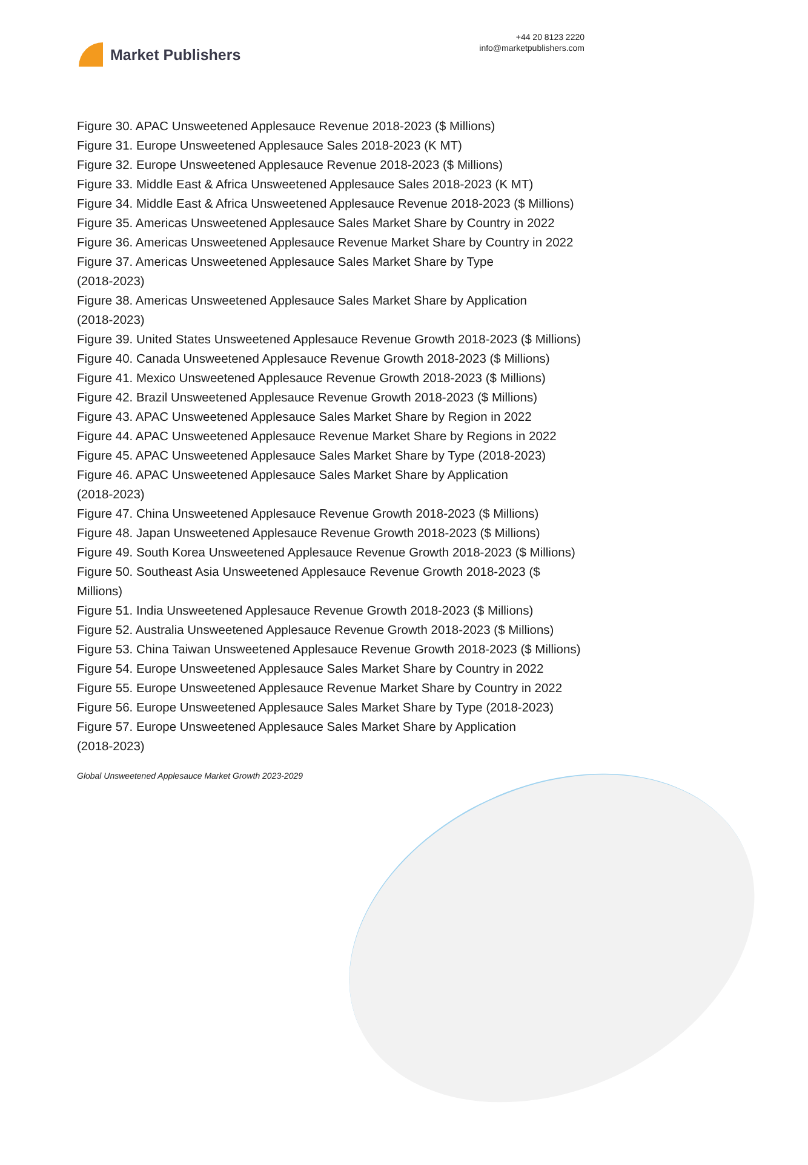Market Publishers
+44 20 8123 2220
info@marketpublishers.com
Figure 30. APAC Unsweetened Applesauce Revenue 2018-2023 ($ Millions)
Figure 31. Europe Unsweetened Applesauce Sales 2018-2023 (K MT)
Figure 32. Europe Unsweetened Applesauce Revenue 2018-2023 ($ Millions)
Figure 33. Middle East & Africa Unsweetened Applesauce Sales 2018-2023 (K MT)
Figure 34. Middle East & Africa Unsweetened Applesauce Revenue 2018-2023 ($ Millions)
Figure 35. Americas Unsweetened Applesauce Sales Market Share by Country in 2022
Figure 36. Americas Unsweetened Applesauce Revenue Market Share by Country in 2022
Figure 37. Americas Unsweetened Applesauce Sales Market Share by Type
(2018-2023)
Figure 38. Americas Unsweetened Applesauce Sales Market Share by Application
(2018-2023)
Figure 39. United States Unsweetened Applesauce Revenue Growth 2018-2023 ($ Millions)
Figure 40. Canada Unsweetened Applesauce Revenue Growth 2018-2023 ($ Millions)
Figure 41. Mexico Unsweetened Applesauce Revenue Growth 2018-2023 ($ Millions)
Figure 42. Brazil Unsweetened Applesauce Revenue Growth 2018-2023 ($ Millions)
Figure 43. APAC Unsweetened Applesauce Sales Market Share by Region in 2022
Figure 44. APAC Unsweetened Applesauce Revenue Market Share by Regions in 2022
Figure 45. APAC Unsweetened Applesauce Sales Market Share by Type (2018-2023)
Figure 46. APAC Unsweetened Applesauce Sales Market Share by Application
(2018-2023)
Figure 47. China Unsweetened Applesauce Revenue Growth 2018-2023 ($ Millions)
Figure 48. Japan Unsweetened Applesauce Revenue Growth 2018-2023 ($ Millions)
Figure 49. South Korea Unsweetened Applesauce Revenue Growth 2018-2023 ($ Millions)
Figure 50. Southeast Asia Unsweetened Applesauce Revenue Growth 2018-2023 ($ Millions)
Figure 51. India Unsweetened Applesauce Revenue Growth 2018-2023 ($ Millions)
Figure 52. Australia Unsweetened Applesauce Revenue Growth 2018-2023 ($ Millions)
Figure 53. China Taiwan Unsweetened Applesauce Revenue Growth 2018-2023 ($ Millions)
Figure 54. Europe Unsweetened Applesauce Sales Market Share by Country in 2022
Figure 55. Europe Unsweetened Applesauce Revenue Market Share by Country in 2022
Figure 56. Europe Unsweetened Applesauce Sales Market Share by Type (2018-2023)
Figure 57. Europe Unsweetened Applesauce Sales Market Share by Application
(2018-2023)
Global Unsweetened Applesauce Market Growth 2023-2029